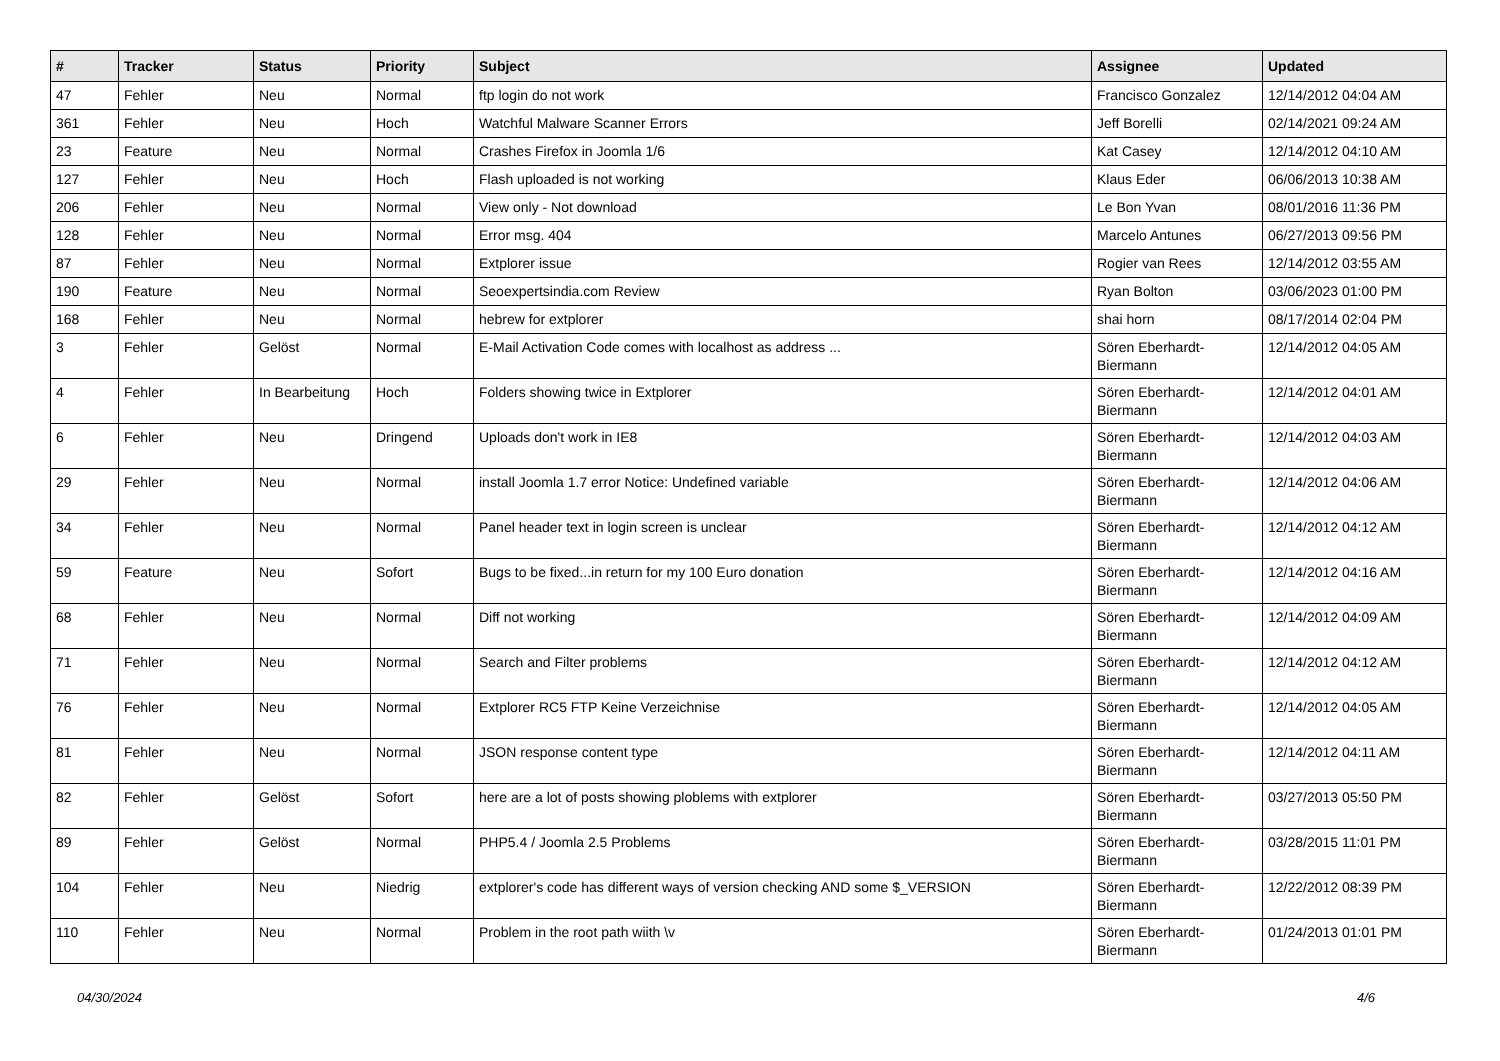| # | Tracker | Status | Priority | Subject | Assignee | Updated |
| --- | --- | --- | --- | --- | --- | --- |
| 47 | Fehler | Neu | Normal | ftp login do not work | Francisco Gonzalez | 12/14/2012 04:04 AM |
| 361 | Fehler | Neu | Hoch | Watchful Malware Scanner Errors | Jeff Borelli | 02/14/2021 09:24 AM |
| 23 | Feature | Neu | Normal | Crashes Firefox in Joomla 1/6 | Kat Casey | 12/14/2012 04:10 AM |
| 127 | Fehler | Neu | Hoch | Flash uploaded is not working | Klaus Eder | 06/06/2013 10:38 AM |
| 206 | Fehler | Neu | Normal | View only - Not download | Le Bon Yvan | 08/01/2016 11:36 PM |
| 128 | Fehler | Neu | Normal | Error msg. 404 | Marcelo Antunes | 06/27/2013 09:56 PM |
| 87 | Fehler | Neu | Normal | Extplorer issue | Rogier van Rees | 12/14/2012 03:55 AM |
| 190 | Feature | Neu | Normal | Seoexpertsindia.com Review | Ryan Bolton | 03/06/2023 01:00 PM |
| 168 | Fehler | Neu | Normal | hebrew for extplorer | shai horn | 08/17/2014 02:04 PM |
| 3 | Fehler | Gelöst | Normal | E-Mail Activation Code comes with localhost as address ... | Sören Eberhardt-Biermann | 12/14/2012 04:05 AM |
| 4 | Fehler | In Bearbeitung | Hoch | Folders showing twice in Extplorer | Sören Eberhardt-Biermann | 12/14/2012 04:01 AM |
| 6 | Fehler | Neu | Dringend | Uploads don't work in IE8 | Sören Eberhardt-Biermann | 12/14/2012 04:03 AM |
| 29 | Fehler | Neu | Normal | install Joomla 1.7 error Notice: Undefined variable | Sören Eberhardt-Biermann | 12/14/2012 04:06 AM |
| 34 | Fehler | Neu | Normal | Panel header text in login screen is unclear | Sören Eberhardt-Biermann | 12/14/2012 04:12 AM |
| 59 | Feature | Neu | Sofort | Bugs to be fixed...in return for my 100 Euro donation | Sören Eberhardt-Biermann | 12/14/2012 04:16 AM |
| 68 | Fehler | Neu | Normal | Diff not working | Sören Eberhardt-Biermann | 12/14/2012 04:09 AM |
| 71 | Fehler | Neu | Normal | Search and Filter problems | Sören Eberhardt-Biermann | 12/14/2012 04:12 AM |
| 76 | Fehler | Neu | Normal | Extplorer RC5 FTP Keine Verzeichnise | Sören Eberhardt-Biermann | 12/14/2012 04:05 AM |
| 81 | Fehler | Neu | Normal | JSON response content type | Sören Eberhardt-Biermann | 12/14/2012 04:11 AM |
| 82 | Fehler | Gelöst | Sofort | here are a lot of posts showing ploblems with extplorer | Sören Eberhardt-Biermann | 03/27/2013 05:50 PM |
| 89 | Fehler | Gelöst | Normal | PHP5.4 / Joomla 2.5 Problems | Sören Eberhardt-Biermann | 03/28/2015 11:01 PM |
| 104 | Fehler | Neu | Niedrig | extplorer's code has different ways of version checking AND some $_VERSION | Sören Eberhardt-Biermann | 12/22/2012 08:39 PM |
| 110 | Fehler | Neu | Normal | Problem in the root path wiith \v | Sören Eberhardt-Biermann | 01/24/2013 01:01 PM |
04/30/2024 4/6